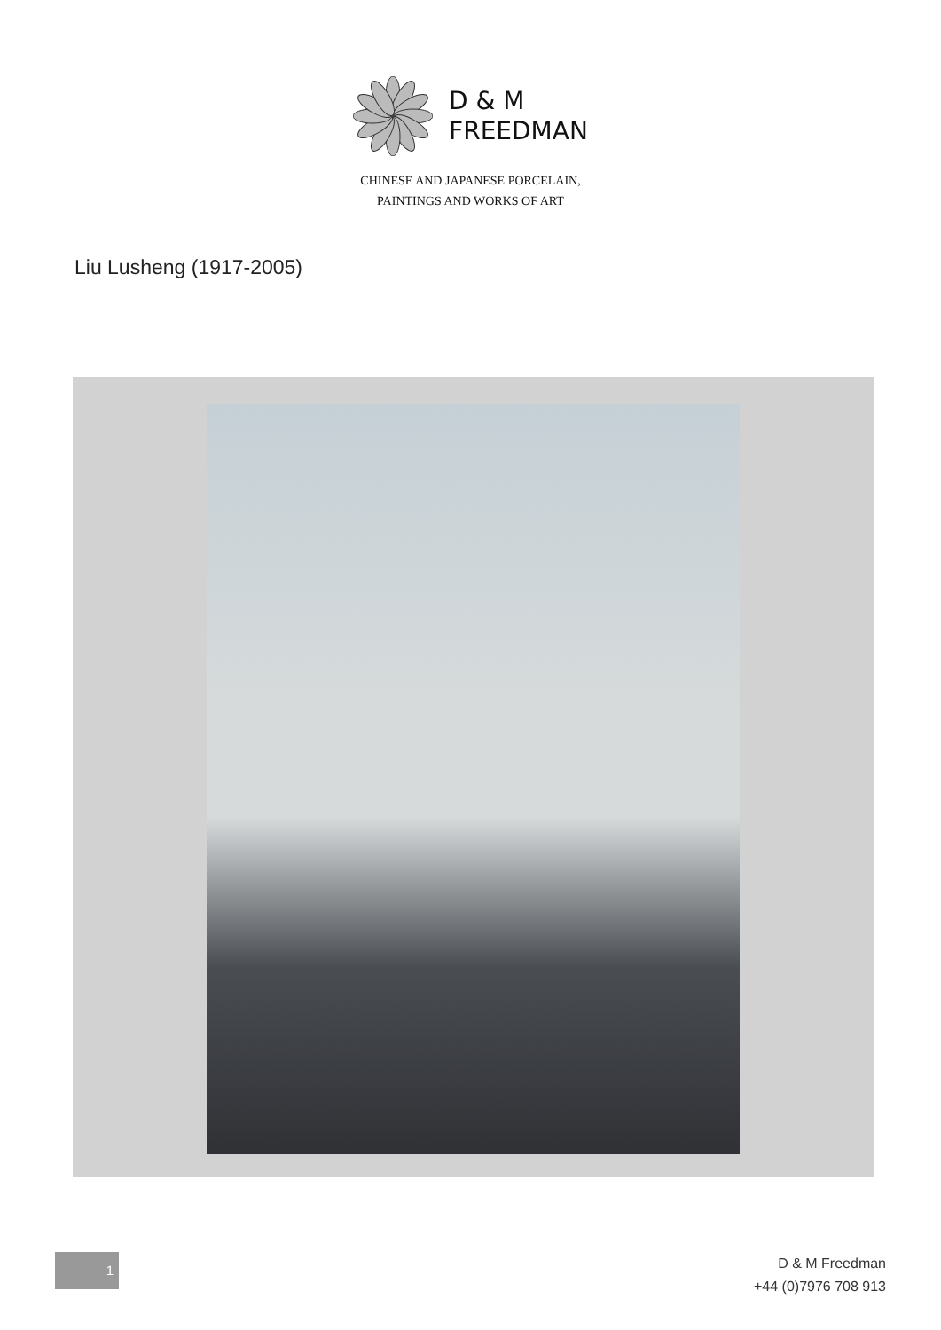D & M
FREEDMAN
CHINESE AND JAPANESE PORCELAIN,
PAINTINGS AND WORKS OF ART
Liu Lusheng (1917-2005)
1
D & M Freedman
+44 (0)7976 708 913